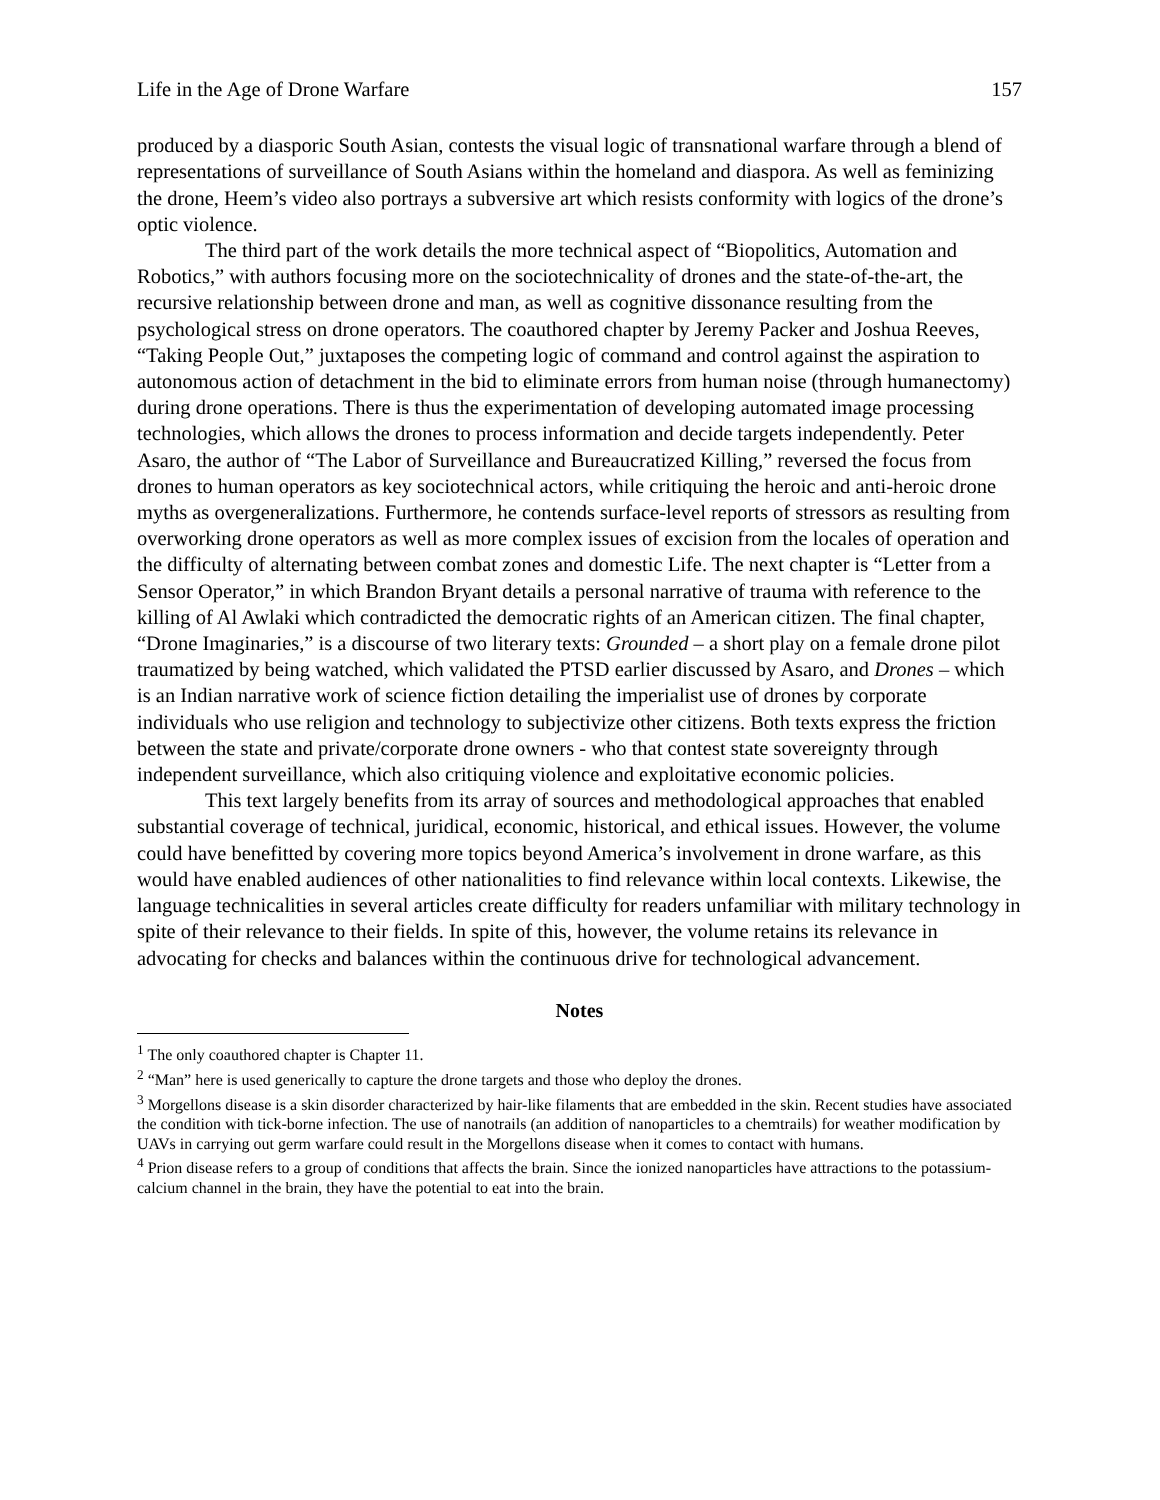Life in the Age of Drone Warfare 157
produced by a diasporic South Asian, contests the visual logic of transnational warfare through a blend of representations of surveillance of South Asians within the homeland and diaspora. As well as feminizing the drone, Heem’s video also portrays a subversive art which resists conformity with logics of the drone’s optic violence.
The third part of the work details the more technical aspect of “Biopolitics, Automation and Robotics,” with authors focusing more on the sociotechnicality of drones and the state-of-the-art, the recursive relationship between drone and man, as well as cognitive dissonance resulting from the psychological stress on drone operators. The coauthored chapter by Jeremy Packer and Joshua Reeves, “Taking People Out,” juxtaposes the competing logic of command and control against the aspiration to autonomous action of detachment in the bid to eliminate errors from human noise (through humanectomy) during drone operations. There is thus the experimentation of developing automated image processing technologies, which allows the drones to process information and decide targets independently. Peter Asaro, the author of “The Labor of Surveillance and Bureaucratized Killing,” reversed the focus from drones to human operators as key sociotechnical actors, while critiquing the heroic and anti-heroic drone myths as overgeneralizations. Furthermore, he contends surface-level reports of stressors as resulting from overworking drone operators as well as more complex issues of excision from the locales of operation and the difficulty of alternating between combat zones and domestic Life. The next chapter is “Letter from a Sensor Operator,” in which Brandon Bryant details a personal narrative of trauma with reference to the killing of Al Awlaki which contradicted the democratic rights of an American citizen. The final chapter, “Drone Imaginaries,” is a discourse of two literary texts: Grounded – a short play on a female drone pilot traumatized by being watched, which validated the PTSD earlier discussed by Asaro, and Drones – which is an Indian narrative work of science fiction detailing the imperialist use of drones by corporate individuals who use religion and technology to subjectivize other citizens. Both texts express the friction between the state and private/corporate drone owners - who that contest state sovereignty through independent surveillance, which also critiquing violence and exploitative economic policies.
This text largely benefits from its array of sources and methodological approaches that enabled substantial coverage of technical, juridical, economic, historical, and ethical issues. However, the volume could have benefitted by covering more topics beyond America’s involvement in drone warfare, as this would have enabled audiences of other nationalities to find relevance within local contexts. Likewise, the language technicalities in several articles create difficulty for readers unfamiliar with military technology in spite of their relevance to their fields. In spite of this, however, the volume retains its relevance in advocating for checks and balances within the continuous drive for technological advancement.
Notes
<sup>1</sup> The only coauthored chapter is Chapter 11.
<sup>2</sup> “Man” here is used generically to capture the drone targets and those who deploy the drones.
<sup>3</sup> Morgellons disease is a skin disorder characterized by hair-like filaments that are embedded in the skin. Recent studies have associated the condition with tick-borne infection. The use of nanotrails (an addition of nanoparticles to a chemtrails) for weather modification by UAVs in carrying out germ warfare could result in the Morgellons disease when it comes to contact with humans.
<sup>4</sup> Prion disease refers to a group of conditions that affects the brain. Since the ionized nanoparticles have attractions to the potassium-calcium channel in the brain, they have the potential to eat into the brain.